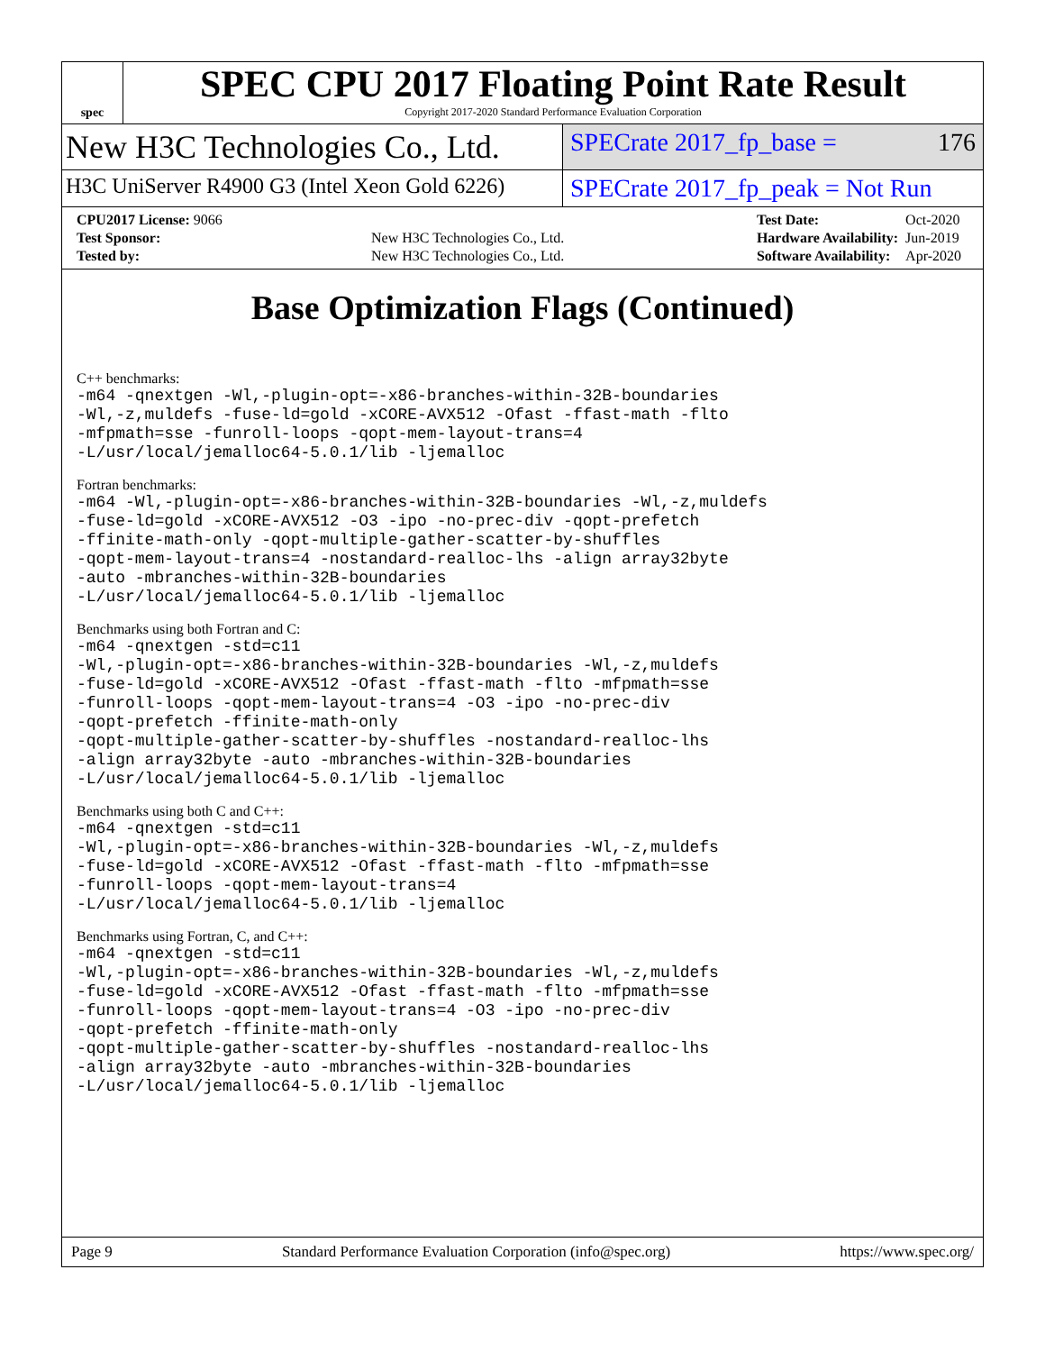spec
SPEC CPU 2017 Floating Point Rate Result
Copyright 2017-2020 Standard Performance Evaluation Corporation
New H3C Technologies Co., Ltd.
SPECrate 2017_fp_base = 176
H3C UniServer R4900 G3 (Intel Xeon Gold 6226)
SPECrate 2017_fp_peak = Not Run
| CPU2017 License: 9066 | |
| Test Sponsor: | New H3C Technologies Co., Ltd. |
| Tested by: | New H3C Technologies Co., Ltd. |
| Test Date: | Oct-2020 |
| Hardware Availability: | Jun-2019 |
| Software Availability: | Apr-2020 |
Base Optimization Flags (Continued)
C++ benchmarks:
-m64 -qnextgen -Wl,-plugin-opt=-x86-branches-within-32B-boundaries
-Wl,-z,muldefs -fuse-ld=gold -xCORE-AVX512 -Ofast -ffast-math -flto
-mfpmath=sse -funroll-loops -qopt-mem-layout-trans=4
-L/usr/local/jemalloc64-5.0.1/lib -ljemalloc
Fortran benchmarks:
-m64 -Wl,-plugin-opt=-x86-branches-within-32B-boundaries -Wl,-z,muldefs
-fuse-ld=gold -xCORE-AVX512 -O3 -ipo -no-prec-div -qopt-prefetch
-ffinite-math-only -qopt-multiple-gather-scatter-by-shuffles
-qopt-mem-layout-trans=4 -nostandard-realloc-lhs -align array32byte
-auto -mbranches-within-32B-boundaries
-L/usr/local/jemalloc64-5.0.1/lib -ljemalloc
Benchmarks using both Fortran and C:
-m64 -qnextgen -std=c11
-Wl,-plugin-opt=-x86-branches-within-32B-boundaries -Wl,-z,muldefs
-fuse-ld=gold -xCORE-AVX512 -Ofast -ffast-math -flto -mfpmath=sse
-funroll-loops -qopt-mem-layout-trans=4 -O3 -ipo -no-prec-div
-qopt-prefetch -ffinite-math-only
-qopt-multiple-gather-scatter-by-shuffles -nostandard-realloc-lhs
-align array32byte -auto -mbranches-within-32B-boundaries
-L/usr/local/jemalloc64-5.0.1/lib -ljemalloc
Benchmarks using both C and C++:
-m64 -qnextgen -std=c11
-Wl,-plugin-opt=-x86-branches-within-32B-boundaries -Wl,-z,muldefs
-fuse-ld=gold -xCORE-AVX512 -Ofast -ffast-math -flto -mfpmath=sse
-funroll-loops -qopt-mem-layout-trans=4
-L/usr/local/jemalloc64-5.0.1/lib -ljemalloc
Benchmarks using Fortran, C, and C++:
-m64 -qnextgen -std=c11
-Wl,-plugin-opt=-x86-branches-within-32B-boundaries -Wl,-z,muldefs
-fuse-ld=gold -xCORE-AVX512 -Ofast -ffast-math -flto -mfpmath=sse
-funroll-loops -qopt-mem-layout-trans=4 -O3 -ipo -no-prec-div
-qopt-prefetch -ffinite-math-only
-qopt-multiple-gather-scatter-by-shuffles -nostandard-realloc-lhs
-align array32byte -auto -mbranches-within-32B-boundaries
-L/usr/local/jemalloc64-5.0.1/lib -ljemalloc
Page 9 Standard Performance Evaluation Corporation (info@spec.org) https://www.spec.org/